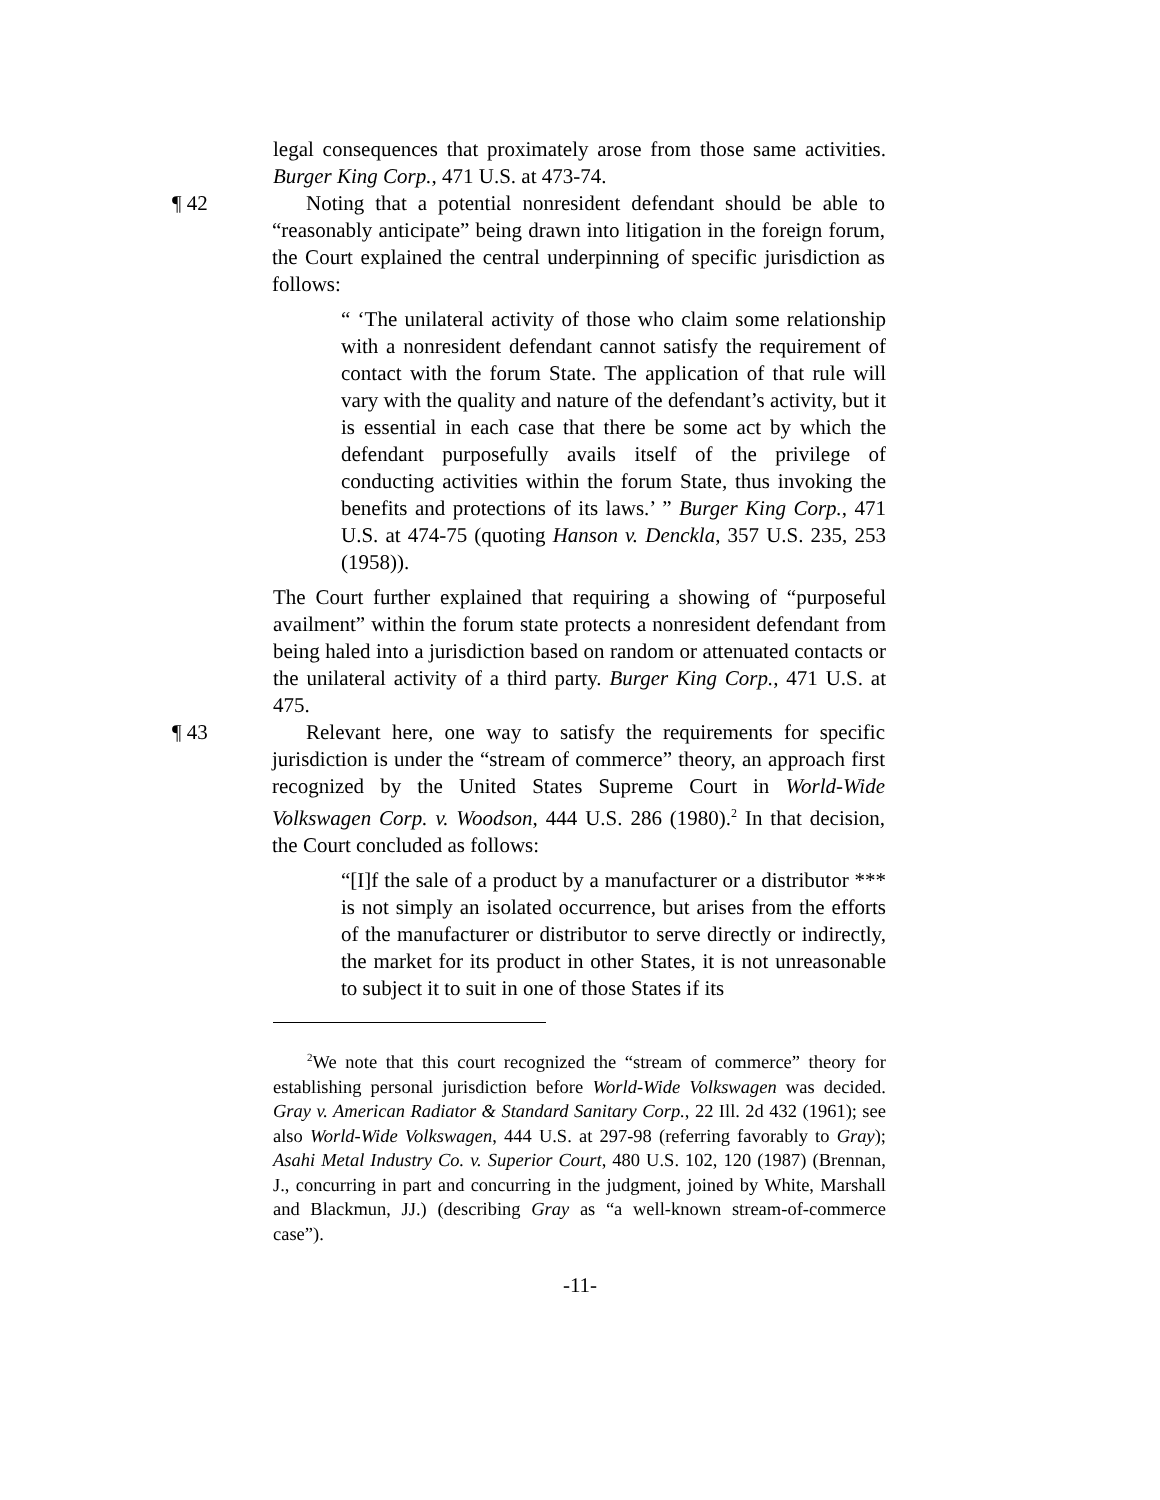legal consequences that proximately arose from those same activities. Burger King Corp., 471 U.S. at 473-74.
¶ 42 Noting that a potential nonresident defendant should be able to “reasonably anticipate” being drawn into litigation in the foreign forum, the Court explained the central underpinning of specific jurisdiction as follows:
“ ‘The unilateral activity of those who claim some relationship with a nonresident defendant cannot satisfy the requirement of contact with the forum State. The application of that rule will vary with the quality and nature of the defendant’s activity, but it is essential in each case that there be some act by which the defendant purposefully avails itself of the privilege of conducting activities within the forum State, thus invoking the benefits and protections of its laws.’ ” Burger King Corp., 471 U.S. at 474-75 (quoting Hanson v. Denckla, 357 U.S. 235, 253 (1958)).
The Court further explained that requiring a showing of “purposeful availment” within the forum state protects a nonresident defendant from being haled into a jurisdiction based on random or attenuated contacts or the unilateral activity of a third party. Burger King Corp., 471 U.S. at 475.
¶ 43 Relevant here, one way to satisfy the requirements for specific jurisdiction is under the “stream of commerce” theory, an approach first recognized by the United States Supreme Court in World-Wide Volkswagen Corp. v. Woodson, 444 U.S. 286 (1980).<sup>2</sup> In that decision, the Court concluded as follows:
“[I]f the sale of a product by a manufacturer or a distributor *** is not simply an isolated occurrence, but arises from the efforts of the manufacturer or distributor to serve directly or indirectly, the market for its product in other States, it is not unreasonable to subject it to suit in one of those States if its
<sup>2</sup> We note that this court recognized the “stream of commerce” theory for establishing personal jurisdiction before World-Wide Volkswagen was decided. Gray v. American Radiator & Standard Sanitary Corp., 22 Ill. 2d 432 (1961); see also World-Wide Volkswagen, 444 U.S. at 297-98 (referring favorably to Gray); Asahi Metal Industry Co. v. Superior Court, 480 U.S. 102, 120 (1987) (Brennan, J., concurring in part and concurring in the judgment, joined by White, Marshall and Blackmun, JJ.) (describing Gray as “a well-known stream-of-commerce case”).
-11-